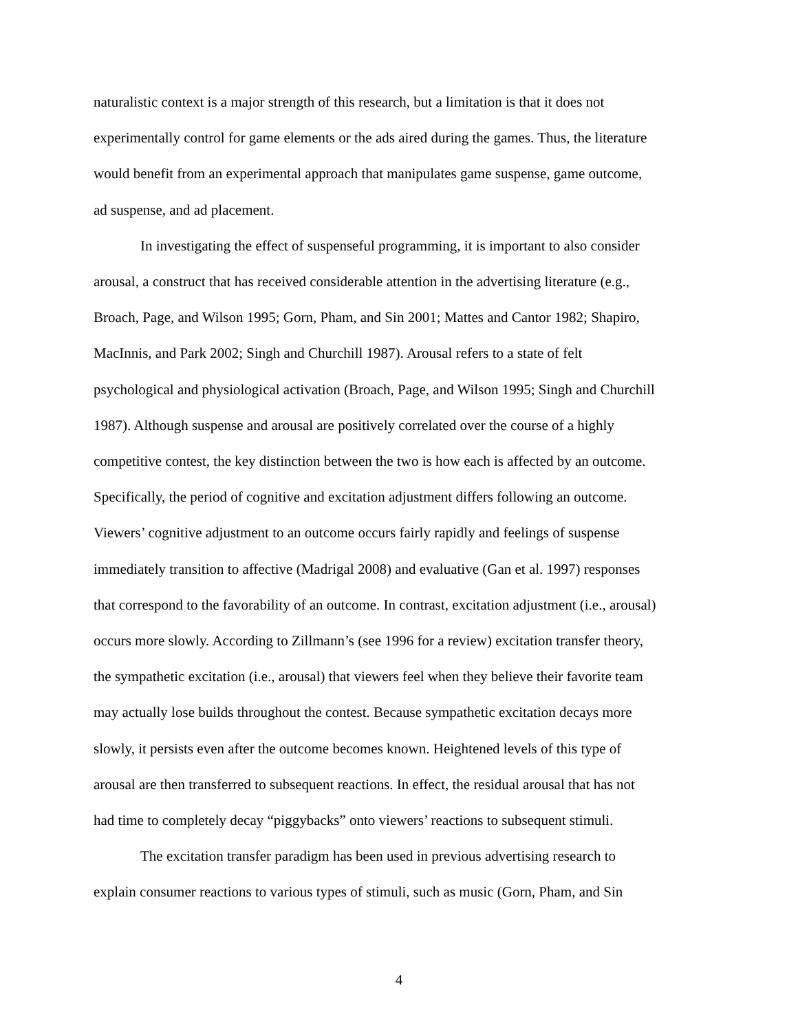naturalistic context is a major strength of this research, but a limitation is that it does not
experimentally control for game elements or the ads aired during the games. Thus, the literature
would benefit from an experimental approach that manipulates game suspense, game outcome,
ad suspense, and ad placement.
In investigating the effect of suspenseful programming, it is important to also consider
arousal, a construct that has received considerable attention in the advertising literature (e.g.,
Broach, Page, and Wilson 1995; Gorn, Pham, and Sin 2001; Mattes and Cantor 1982; Shapiro,
MacInnis, and Park 2002; Singh and Churchill 1987). Arousal refers to a state of felt
psychological and physiological activation (Broach, Page, and Wilson 1995; Singh and Churchill
1987). Although suspense and arousal are positively correlated over the course of a highly
competitive contest, the key distinction between the two is how each is affected by an outcome.
Specifically, the period of cognitive and excitation adjustment differs following an outcome.
Viewers’ cognitive adjustment to an outcome occurs fairly rapidly and feelings of suspense
immediately transition to affective (Madrigal 2008) and evaluative (Gan et al. 1997) responses
that correspond to the favorability of an outcome. In contrast, excitation adjustment (i.e., arousal)
occurs more slowly. According to Zillmann’s (see 1996 for a review) excitation transfer theory,
the sympathetic excitation (i.e., arousal) that viewers feel when they believe their favorite team
may actually lose builds throughout the contest. Because sympathetic excitation decays more
slowly, it persists even after the outcome becomes known. Heightened levels of this type of
arousal are then transferred to subsequent reactions. In effect, the residual arousal that has not
had time to completely decay “piggybacks” onto viewers’ reactions to subsequent stimuli.
The excitation transfer paradigm has been used in previous advertising research to
explain consumer reactions to various types of stimuli, such as music (Gorn, Pham, and Sin
4